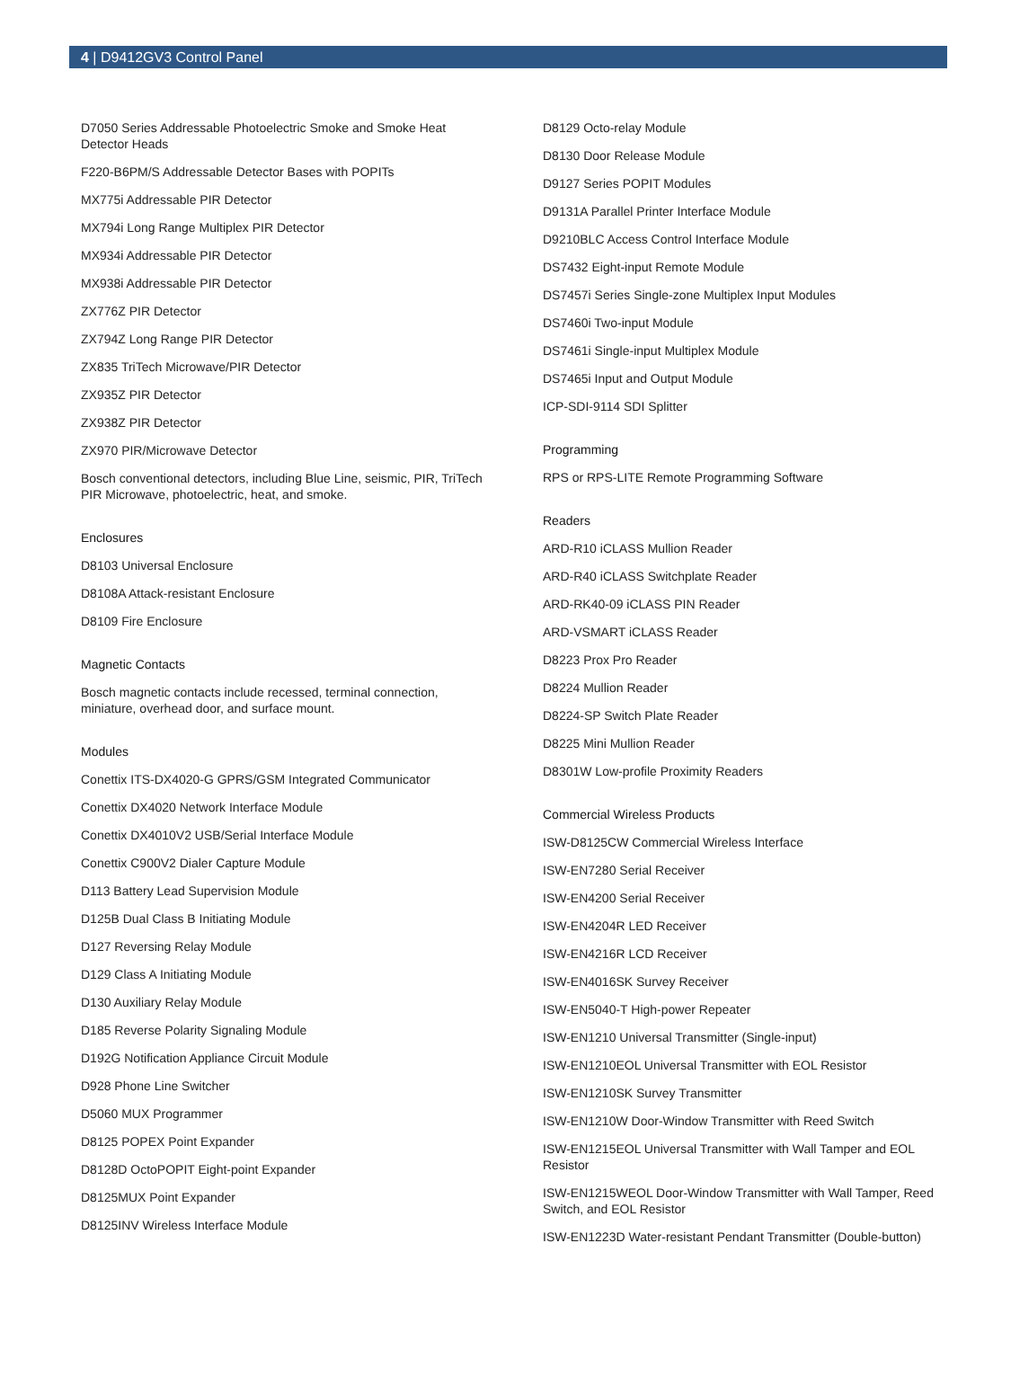4 | D9412GV3 Control Panel
D7050 Series Addressable Photoelectric Smoke and Smoke Heat Detector Heads
F220-B6PM/S Addressable Detector Bases with POPITs
MX775i Addressable PIR Detector
MX794i Long Range Multiplex PIR Detector
MX934i Addressable PIR Detector
MX938i Addressable PIR Detector
ZX776Z PIR Detector
ZX794Z Long Range PIR Detector
ZX835 TriTech Microwave/PIR Detector
ZX935Z PIR Detector
ZX938Z PIR Detector
ZX970 PIR/Microwave Detector
Bosch conventional detectors, including Blue Line, seismic, PIR, TriTech PIR Microwave, photoelectric, heat, and smoke.
Enclosures
D8103 Universal Enclosure
D8108A Attack-resistant Enclosure
D8109 Fire Enclosure
Magnetic Contacts
Bosch magnetic contacts include recessed, terminal connection, miniature, overhead door, and surface mount.
Modules
Conettix ITS-DX4020-G GPRS/GSM Integrated Communicator
Conettix DX4020 Network Interface Module
Conettix DX4010V2 USB/Serial Interface Module
Conettix C900V2 Dialer Capture Module
D113 Battery Lead Supervision Module
D125B Dual Class B Initiating Module
D127 Reversing Relay Module
D129 Class A Initiating Module
D130 Auxiliary Relay Module
D185 Reverse Polarity Signaling Module
D192G Notification Appliance Circuit Module
D928 Phone Line Switcher
D5060 MUX Programmer
D8125 POPEX Point Expander
D8128D OctoPOPIT Eight-point Expander
D8125MUX Point Expander
D8125INV Wireless Interface Module
D8129 Octo-relay Module
D8130 Door Release Module
D9127 Series POPIT Modules
D9131A Parallel Printer Interface Module
D9210BLC Access Control Interface Module
DS7432 Eight-input Remote Module
DS7457i Series Single-zone Multiplex Input Modules
DS7460i Two-input Module
DS7461i Single-input Multiplex Module
DS7465i Input and Output Module
ICP-SDI-9114 SDI Splitter
Programming
RPS or RPS-LITE Remote Programming Software
Readers
ARD-R10 iCLASS Mullion Reader
ARD-R40 iCLASS Switchplate Reader
ARD-RK40-09 iCLASS PIN Reader
ARD-VSMART iCLASS Reader
D8223 Prox Pro Reader
D8224 Mullion Reader
D8224-SP Switch Plate Reader
D8225 Mini Mullion Reader
D8301W Low-profile Proximity Readers
Commercial Wireless Products
ISW-D8125CW Commercial Wireless Interface
ISW-EN7280 Serial Receiver
ISW-EN4200 Serial Receiver
ISW-EN4204R LED Receiver
ISW-EN4216R LCD Receiver
ISW-EN4016SK Survey Receiver
ISW-EN5040-T High-power Repeater
ISW-EN1210 Universal Transmitter (Single-input)
ISW-EN1210EOL Universal Transmitter with EOL Resistor
ISW-EN1210SK Survey Transmitter
ISW-EN1210W Door-Window Transmitter with Reed Switch
ISW-EN1215EOL Universal Transmitter with Wall Tamper and EOL Resistor
ISW-EN1215WEOL Door-Window Transmitter with Wall Tamper, Reed Switch, and EOL Resistor
ISW-EN1223D Water-resistant Pendant Transmitter (Double-button)